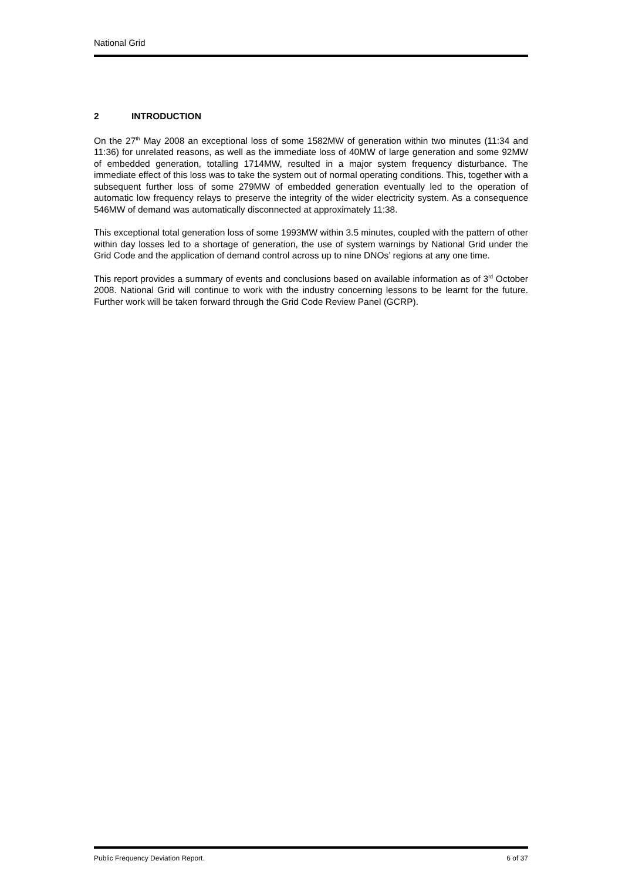National Grid
2 INTRODUCTION
On the 27<sup>th</sup> May 2008 an exceptional loss of some 1582MW of generation within two minutes (11:34 and 11:36) for unrelated reasons, as well as the immediate loss of 40MW of large generation and some 92MW of embedded generation, totalling 1714MW, resulted in a major system frequency disturbance. The immediate effect of this loss was to take the system out of normal operating conditions. This, together with a subsequent further loss of some 279MW of embedded generation eventually led to the operation of automatic low frequency relays to preserve the integrity of the wider electricity system. As a consequence 546MW of demand was automatically disconnected at approximately 11:38.
This exceptional total generation loss of some 1993MW within 3.5 minutes, coupled with the pattern of other within day losses led to a shortage of generation, the use of system warnings by National Grid under the Grid Code and the application of demand control across up to nine DNOs’ regions at any one time.
This report provides a summary of events and conclusions based on available information as of 3<sup>rd</sup> October 2008. National Grid will continue to work with the industry concerning lessons to be learnt for the future. Further work will be taken forward through the Grid Code Review Panel (GCRP).
Public Frequency Deviation Report. 6 of 37